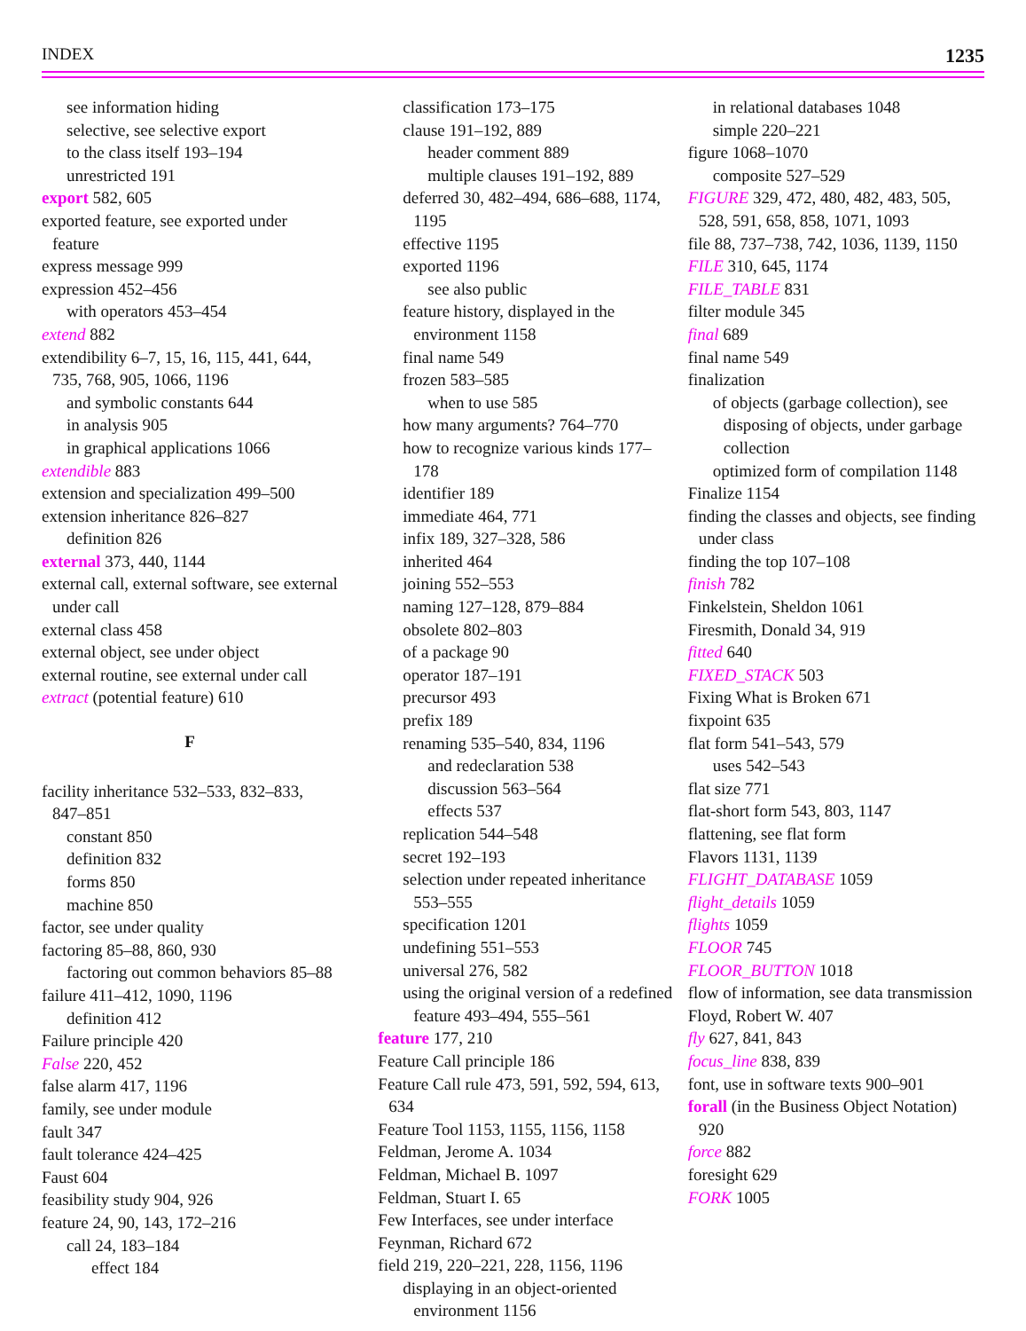INDEX 1235
see information hiding
selective, see selective export
to the class itself 193–194
unrestricted 191
export 582, 605
exported feature, see exported under feature
express message 999
expression 452–456
with operators 453–454
extend 882
extendibility 6–7, 15, 16, 115, 441, 644, 735, 768, 905, 1066, 1196
and symbolic constants 644
in analysis 905
in graphical applications 1066
extendible 883
extension and specialization 499–500
extension inheritance 826–827
definition 826
external 373, 440, 1144
external call, external software, see external under call
external class 458
external object, see under object
external routine, see external under call
extract (potential feature) 610
F
facility inheritance 532–533, 832–833, 847–851
constant 850
definition 832
forms 850
machine 850
factor, see under quality
factoring 85–88, 860, 930
factoring out common behaviors 85–88
failure 411–412, 1090, 1196
definition 412
Failure principle 420
False 220, 452
false alarm 417, 1196
family, see under module
fault 347
fault tolerance 424–425
Faust 604
feasibility study 904, 926
feature 24, 90, 143, 172–216
call 24, 183–184
effect 184
classification 173–175
clause 191–192, 889
header comment 889
multiple clauses 191–192, 889
deferred 30, 482–494, 686–688, 1174, 1195
effective 1195
exported 1196
see also public
feature history, displayed in the environment 1158
final name 549
frozen 583–585
when to use 585
how many arguments? 764–770
how to recognize various kinds 177–178
identifier 189
immediate 464, 771
infix 189, 327–328, 586
inherited 464
joining 552–553
naming 127–128, 879–884
obsolete 802–803
of a package 90
operator 187–191
precursor 493
prefix 189
renaming 535–540, 834, 1196
and redeclaration 538
discussion 563–564
effects 537
replication 544–548
secret 192–193
selection under repeated inheritance 553–555
specification 1201
undefining 551–553
universal 276, 582
using the original version of a redefined feature 493–494, 555–561
feature 177, 210
Feature Call principle 186
Feature Call rule 473, 591, 592, 594, 613, 634
Feature Tool 1153, 1155, 1156, 1158
Feldman, Jerome A. 1034
Feldman, Michael B. 1097
Feldman, Stuart I. 65
Few Interfaces, see under interface
Feynman, Richard 672
field 219, 220–221, 228, 1156, 1196
displaying in an object-oriented environment 1156
in relational databases 1048
simple 220–221
figure 1068–1070
composite 527–529
FIGURE 329, 472, 480, 482, 483, 505, 528, 591, 658, 858, 1071, 1093
file 88, 737–738, 742, 1036, 1139, 1150
FILE 310, 645, 1174
FILE_TABLE 831
filter module 345
final 689
final name 549
finalization
of objects (garbage collection), see disposing of objects, under garbage collection
optimized form of compilation 1148
Finalize 1154
finding the classes and objects, see finding under class
finding the top 107–108
finish 782
Finkelstein, Sheldon 1061
Firesmith, Donald 34, 919
fitted 640
FIXED_STACK 503
Fixing What is Broken 671
fixpoint 635
flat form 541–543, 579
uses 542–543
flat size 771
flat-short form 543, 803, 1147
flattening, see flat form
Flavors 1131, 1139
FLIGHT_DATABASE 1059
flight_details 1059
flights 1059
FLOOR 745
FLOOR_BUTTON 1018
flow of information, see data transmission
Floyd, Robert W. 407
fly 627, 841, 843
focus_line 838, 839
font, use in software texts 900–901
forall (in the Business Object Notation) 920
force 882
foresight 629
FORK 1005